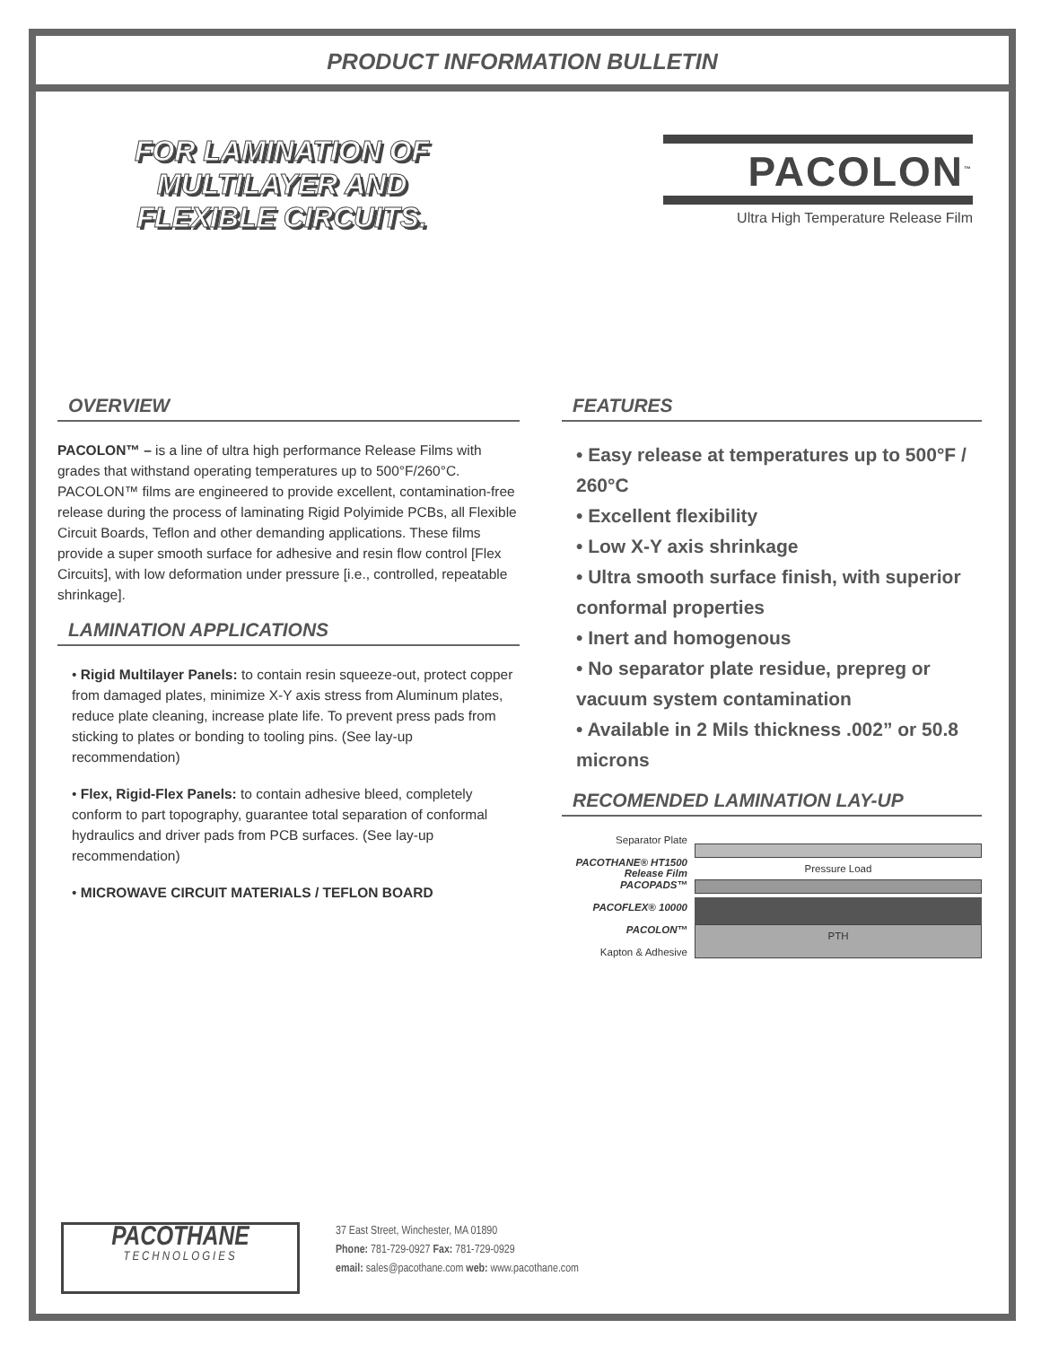PRODUCT INFORMATION BULLETIN
FOR LAMINATION OF
MULTILAYER AND
FLEXIBLE CIRCUITS.
PACOLON<sup>™</sup>
Ultra High Temperature Release Film
OVERVIEW
PACOLON™ – is a line of ultra high performance Release Films with grades that withstand operating temperatures up to 500°F/260°C. PACOLON™ films are engineered to provide excellent, contamination-free release during the process of laminating Rigid Polyimide PCBs, all Flexible Circuit Boards, Teflon and other demanding applications. These films provide a super smooth surface for adhesive and resin flow control [Flex Circuits], with low deformation under pressure [i.e., controlled, repeatable shrinkage].
LAMINATION APPLICATIONS
• Rigid Multilayer Panels: to contain resin squeeze-out, protect copper from damaged plates, minimize X-Y axis stress from Aluminum plates, reduce plate cleaning, increase plate life. To prevent press pads from sticking to plates or bonding to tooling pins. (See lay-up recommendation)
• Flex, Rigid-Flex Panels: to contain adhesive bleed, completely conform to part topography, guarantee total separation of conformal hydraulics and driver pads from PCB surfaces. (See lay-up recommendation)
• MICROWAVE CIRCUIT MATERIALS / TEFLON BOARD
FEATURES
• Easy release at temperatures up to 500°F / 260°C
• Excellent flexibility
• Low X-Y axis shrinkage
• Ultra smooth surface finish, with superior conformal properties
• Inert and homogenous
• No separator plate residue, prepreg or vacuum system contamination
• Available in 2 Mils thickness .002” or 50.8 microns
RECOMENDED LAMINATION LAY-UP
Separator Plate
PACOTHANE® HT1500 Release Film
PACOPADS™
PACOFLEX® 10000
PACOLON™
Kapton & Adhesive
Pressure Load
PTH
PACOTHANE
TECHNOLOGIES
37 East Street, Winchester, MA 01890
Phone: 781-729-0927 Fax: 781-729-0929
email: sales@pacothane.com web: www.pacothane.com